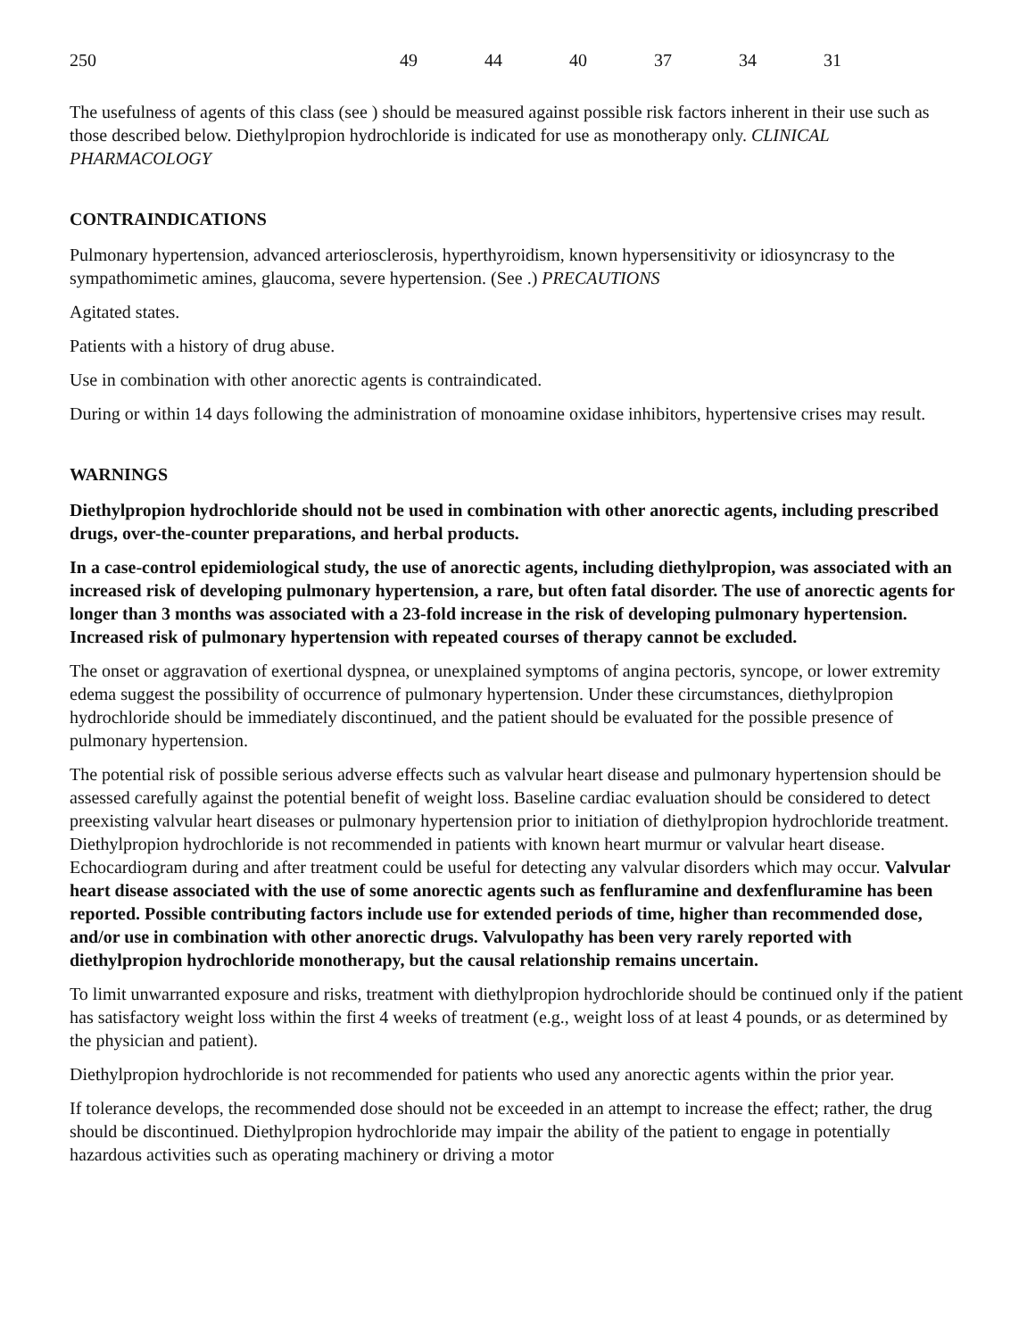| 250 | 49 | 44 | 40 | 37 | 34 | 31 |
The usefulness of agents of this class (see ) should be measured against possible risk factors inherent in their use such as those described below. Diethylpropion hydrochloride is indicated for use as monotherapy only. CLINICAL PHARMACOLOGY
CONTRAINDICATIONS
Pulmonary hypertension, advanced arteriosclerosis, hyperthyroidism, known hypersensitivity or idiosyncrasy to the sympathomimetic amines, glaucoma, severe hypertension. (See .) PRECAUTIONS
Agitated states.
Patients with a history of drug abuse.
Use in combination with other anorectic agents is contraindicated.
During or within 14 days following the administration of monoamine oxidase inhibitors, hypertensive crises may result.
WARNINGS
Diethylpropion hydrochloride should not be used in combination with other anorectic agents, including prescribed drugs, over-the-counter preparations, and herbal products.
In a case-control epidemiological study, the use of anorectic agents, including diethylpropion, was associated with an increased risk of developing pulmonary hypertension, a rare, but often fatal disorder. The use of anorectic agents for longer than 3 months was associated with a 23-fold increase in the risk of developing pulmonary hypertension. Increased risk of pulmonary hypertension with repeated courses of therapy cannot be excluded.
The onset or aggravation of exertional dyspnea, or unexplained symptoms of angina pectoris, syncope, or lower extremity edema suggest the possibility of occurrence of pulmonary hypertension. Under these circumstances, diethylpropion hydrochloride should be immediately discontinued, and the patient should be evaluated for the possible presence of pulmonary hypertension.
The potential risk of possible serious adverse effects such as valvular heart disease and pulmonary hypertension should be assessed carefully against the potential benefit of weight loss. Baseline cardiac evaluation should be considered to detect preexisting valvular heart diseases or pulmonary hypertension prior to initiation of diethylpropion hydrochloride treatment. Diethylpropion hydrochloride is not recommended in patients with known heart murmur or valvular heart disease. Echocardiogram during and after treatment could be useful for detecting any valvular disorders which may occur. Valvular heart disease associated with the use of some anorectic agents such as fenfluramine and dexfenfluramine has been reported. Possible contributing factors include use for extended periods of time, higher than recommended dose, and/or use in combination with other anorectic drugs. Valvulopathy has been very rarely reported with diethylpropion hydrochloride monotherapy, but the causal relationship remains uncertain.
To limit unwarranted exposure and risks, treatment with diethylpropion hydrochloride should be continued only if the patient has satisfactory weight loss within the first 4 weeks of treatment (e.g., weight loss of at least 4 pounds, or as determined by the physician and patient).
Diethylpropion hydrochloride is not recommended for patients who used any anorectic agents within the prior year.
If tolerance develops, the recommended dose should not be exceeded in an attempt to increase the effect; rather, the drug should be discontinued. Diethylpropion hydrochloride may impair the ability of the patient to engage in potentially hazardous activities such as operating machinery or driving a motor